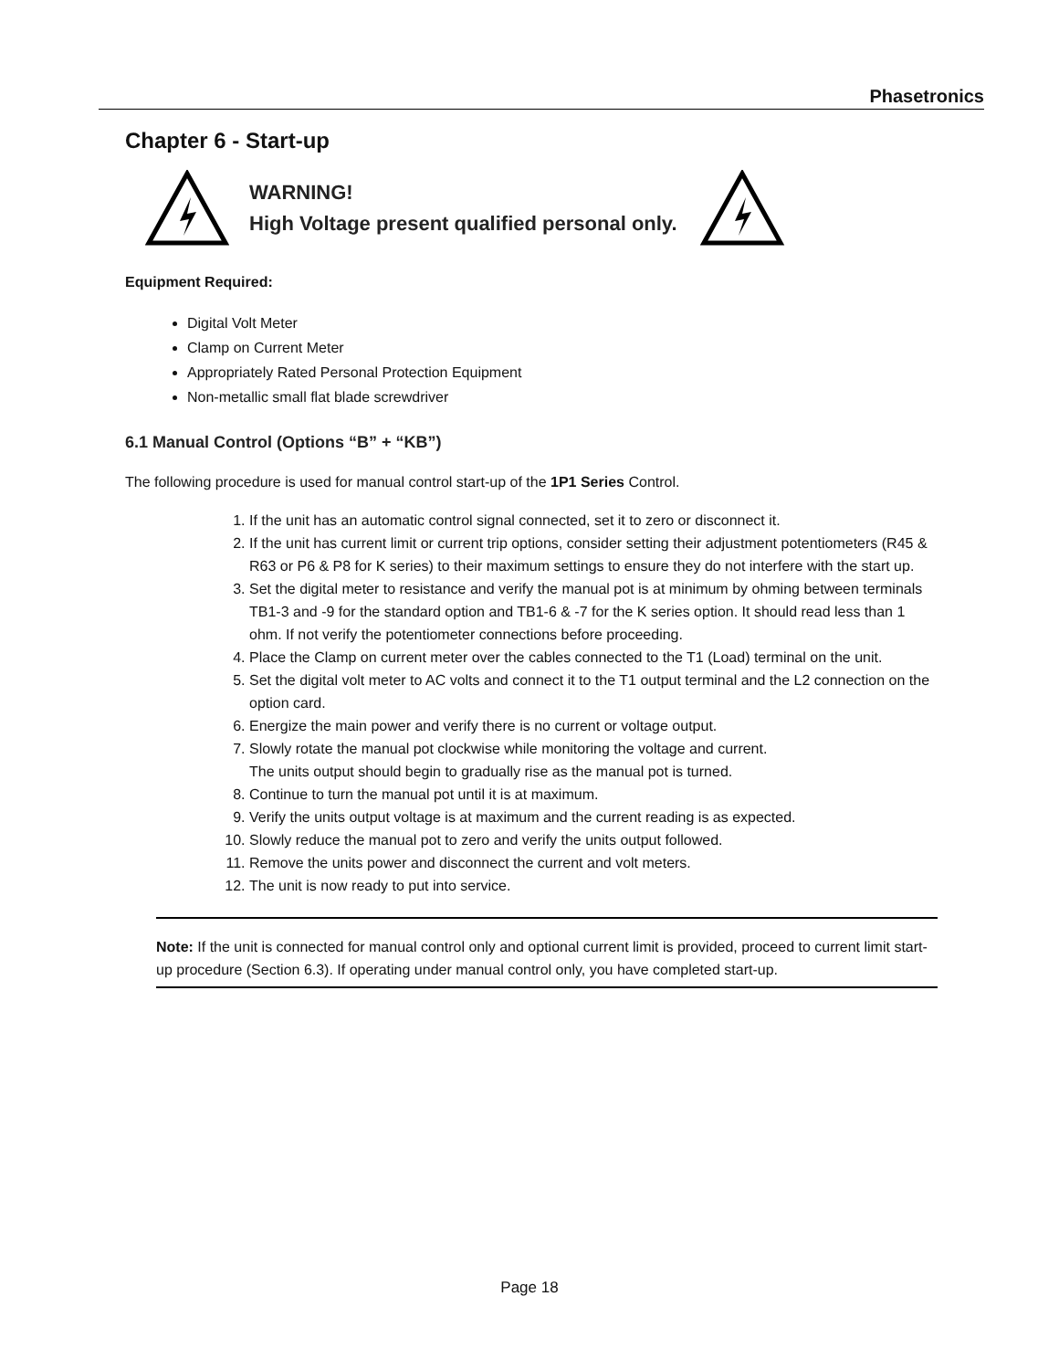Phasetronics
Chapter 6 - Start-up
WARNING!
High Voltage present qualified personal only.
Equipment Required:
Digital Volt Meter
Clamp on Current Meter
Appropriately Rated Personal Protection Equipment
Non-metallic small flat blade screwdriver
6.1 Manual Control (Options “B” + “KB”)
The following procedure is used for manual control start-up of the 1P1 Series Control.
1. If the unit has an automatic control signal connected, set it to zero or disconnect it.
2. If the unit has current limit or current trip options, consider setting their adjustment potentiometers (R45 & R63 or P6 & P8 for K series) to their maximum settings to ensure they do not interfere with the start up.
3. Set the digital meter to resistance and verify the manual pot is at minimum by ohming between terminals TB1-3 and -9 for the standard option and TB1-6 & -7 for the K series option. It should read less than 1 ohm. If not verify the potentiometer connections before proceeding.
4. Place the Clamp on current meter over the cables connected to the T1 (Load) terminal on the unit.
5. Set the digital volt meter to AC volts and connect it to the T1 output terminal and the L2 connection on the option card.
6. Energize the main power and verify there is no current or voltage output.
7. Slowly rotate the manual pot clockwise while monitoring the voltage and current.
The units output should begin to gradually rise as the manual pot is turned.
8. Continue to turn the manual pot until it is at maximum.
9. Verify the units output voltage is at maximum and the current reading is as expected.
10. Slowly reduce the manual pot to zero and verify the units output followed.
11. Remove the units power and disconnect the current and volt meters.
12. The unit is now ready to put into service.
Note: If the unit is connected for manual control only and optional current limit is provided, proceed to current limit start-up procedure (Section 6.3). If operating under manual control only, you have completed start-up.
Page 18